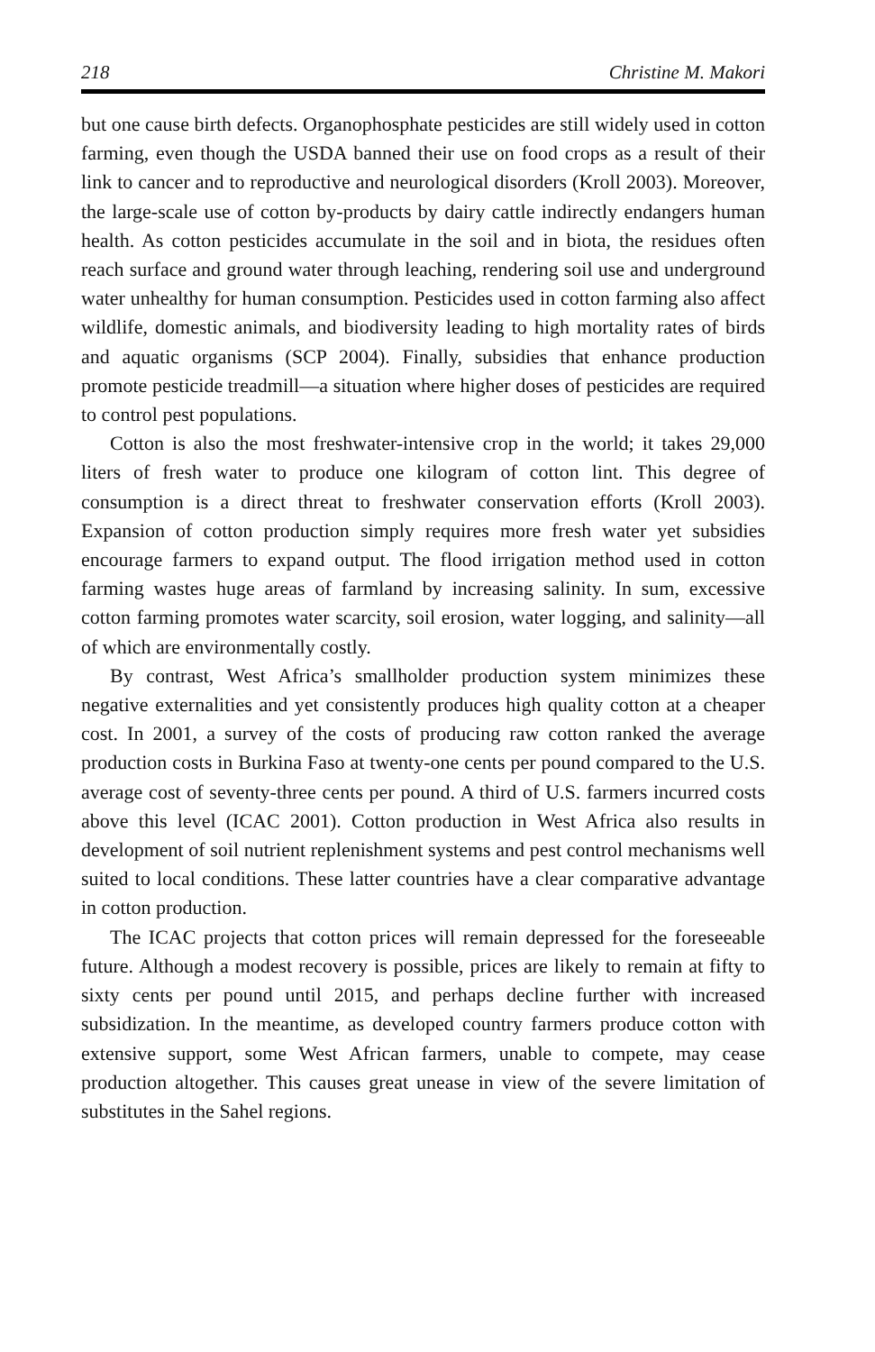218 Christine M. Makori
but one cause birth defects. Organophosphate pesticides are still widely used in cotton farming, even though the USDA banned their use on food crops as a result of their link to cancer and to reproductive and neurological disorders (Kroll 2003). Moreover, the large-scale use of cotton by-products by dairy cattle indirectly endangers human health. As cotton pesticides accumulate in the soil and in biota, the residues often reach surface and ground water through leaching, rendering soil use and underground water unhealthy for human consumption. Pesticides used in cotton farming also affect wildlife, domestic animals, and biodiversity leading to high mortality rates of birds and aquatic organisms (SCP 2004). Finally, subsidies that enhance production promote pesticide treadmill—a situation where higher doses of pesticides are required to control pest populations.
Cotton is also the most freshwater-intensive crop in the world; it takes 29,000 liters of fresh water to produce one kilogram of cotton lint. This degree of consumption is a direct threat to freshwater conservation efforts (Kroll 2003). Expansion of cotton production simply requires more fresh water yet subsidies encourage farmers to expand output. The flood irrigation method used in cotton farming wastes huge areas of farmland by increasing salinity. In sum, excessive cotton farming promotes water scarcity, soil erosion, water logging, and salinity—all of which are environmentally costly.
By contrast, West Africa’s smallholder production system minimizes these negative externalities and yet consistently produces high quality cotton at a cheaper cost. In 2001, a survey of the costs of producing raw cotton ranked the average production costs in Burkina Faso at twenty-one cents per pound compared to the U.S. average cost of seventy-three cents per pound. A third of U.S. farmers incurred costs above this level (ICAC 2001). Cotton production in West Africa also results in development of soil nutrient replenishment systems and pest control mechanisms well suited to local conditions. These latter countries have a clear comparative advantage in cotton production.
The ICAC projects that cotton prices will remain depressed for the foreseeable future. Although a modest recovery is possible, prices are likely to remain at fifty to sixty cents per pound until 2015, and perhaps decline further with increased subsidization. In the meantime, as developed country farmers produce cotton with extensive support, some West African farmers, unable to compete, may cease production altogether. This causes great unease in view of the severe limitation of substitutes in the Sahel regions.